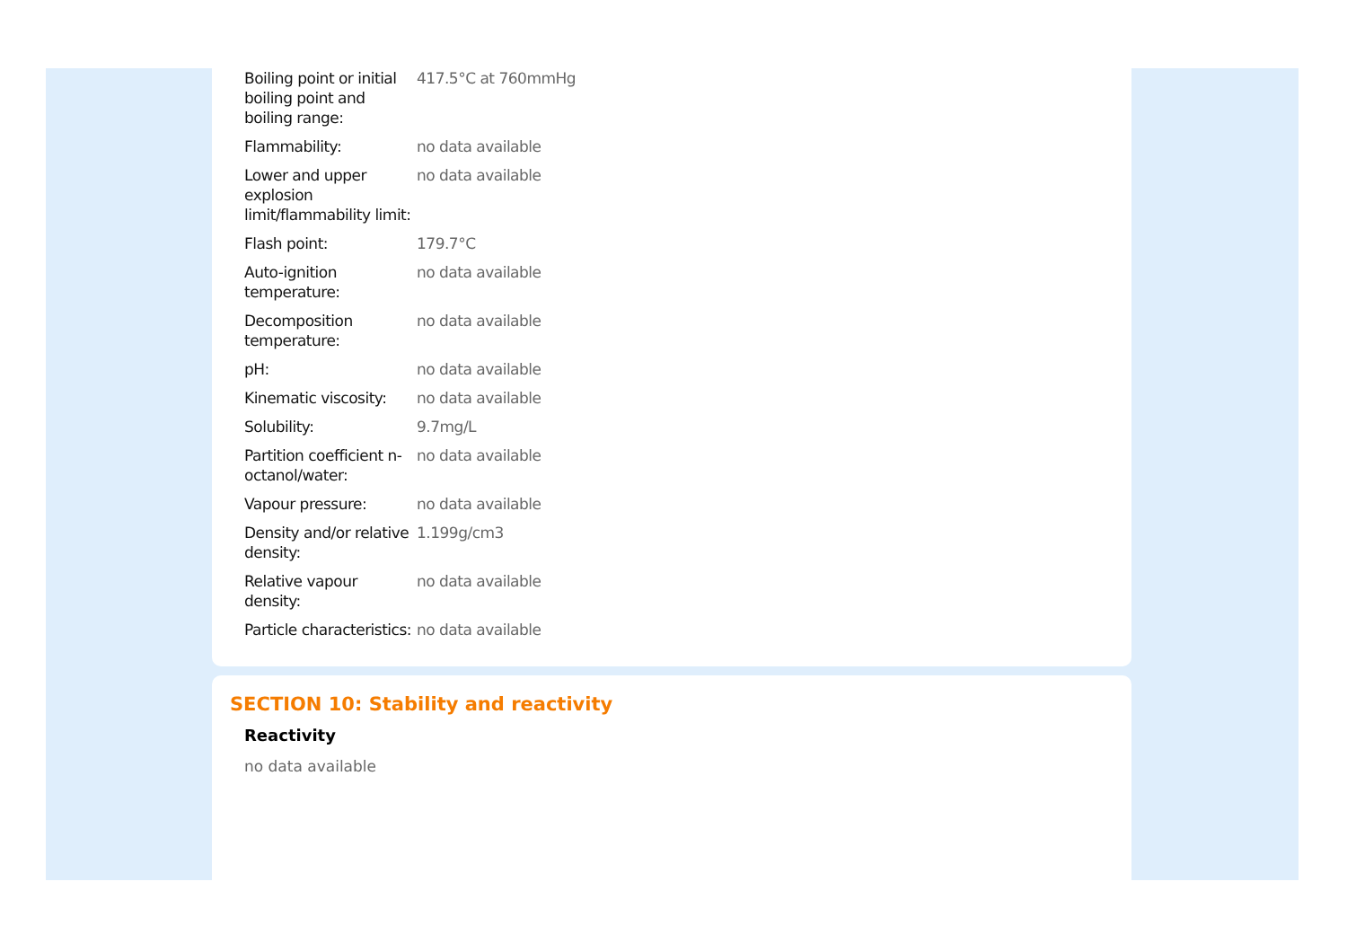| Boiling point or initial boiling point and boiling range: | 417.5°C at 760mmHg |
| Flammability: | no data available |
| Lower and upper explosion limit/flammability limit: | no data available |
| Flash point: | 179.7°C |
| Auto-ignition temperature: | no data available |
| Decomposition temperature: | no data available |
| pH: | no data available |
| Kinematic viscosity: | no data available |
| Solubility: | 9.7mg/L |
| Partition coefficient n-octanol/water: | no data available |
| Vapour pressure: | no data available |
| Density and/or relative density: | 1.199g/cm3 |
| Relative vapour density: | no data available |
| Particle characteristics: | no data available |
SECTION 10: Stability and reactivity
Reactivity
no data available